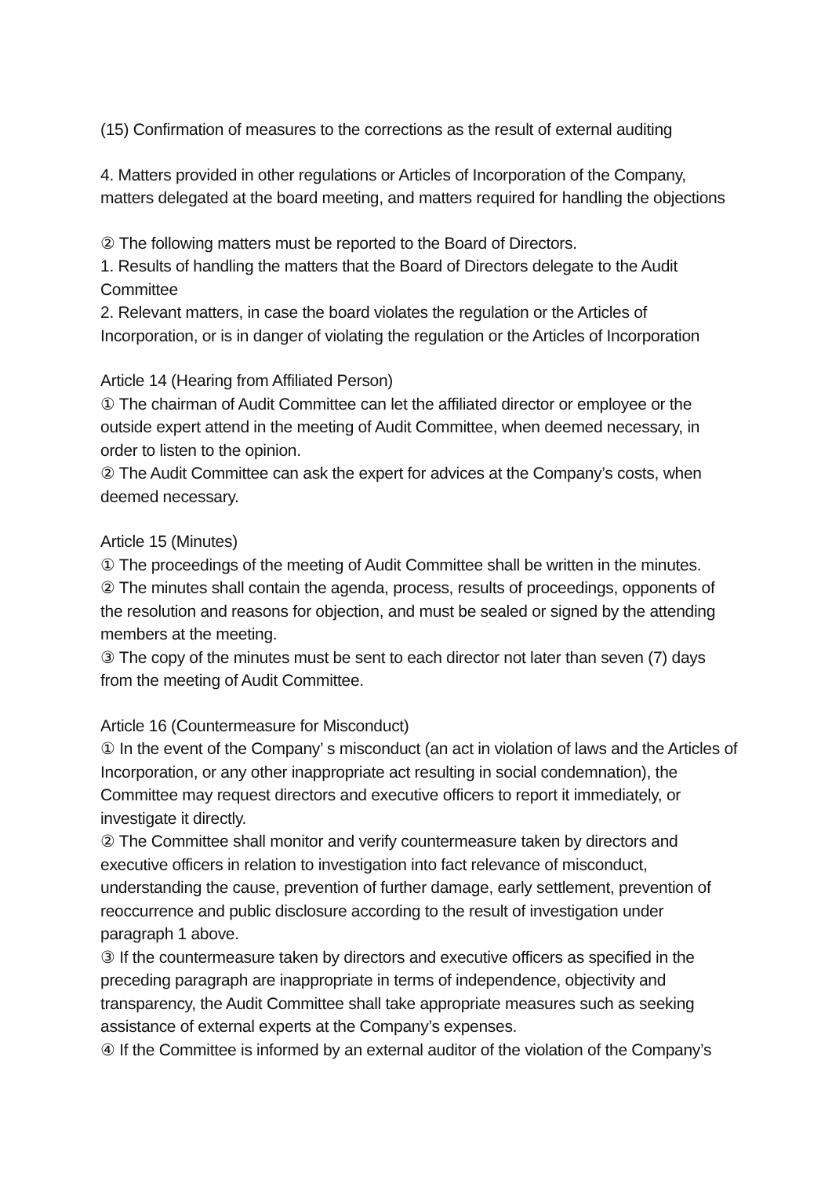(15) Confirmation of measures to the corrections as the result of external auditing
4. Matters provided in other regulations or Articles of Incorporation of the Company, matters delegated at the board meeting, and matters required for handling the objections
② The following matters must be reported to the Board of Directors.
1. Results of handling the matters that the Board of Directors delegate to the Audit Committee
2. Relevant matters, in case the board violates the regulation or the Articles of Incorporation, or is in danger of violating the regulation or the Articles of Incorporation
Article 14 (Hearing from Affiliated Person)
① The chairman of Audit Committee can let the affiliated director or employee or the outside expert attend in the meeting of Audit Committee, when deemed necessary, in order to listen to the opinion.
② The Audit Committee can ask the expert for advices at the Company’s costs, when deemed necessary.
Article 15 (Minutes)
① The proceedings of the meeting of Audit Committee shall be written in the minutes.
② The minutes shall contain the agenda, process, results of proceedings, opponents of the resolution and reasons for objection, and must be sealed or signed by the attending members at the meeting.
③ The copy of the minutes must be sent to each director not later than seven (7) days from the meeting of Audit Committee.
Article 16 (Countermeasure for Misconduct)
① In the event of the Company’ s misconduct (an act in violation of laws and the Articles of Incorporation, or any other inappropriate act resulting in social condemnation), the Committee may request directors and executive officers to report it immediately, or investigate it directly.
② The Committee shall monitor and verify countermeasure taken by directors and executive officers in relation to investigation into fact relevance of misconduct, understanding the cause, prevention of further damage, early settlement, prevention of reoccurrence and public disclosure according to the result of investigation under paragraph 1 above.
③ If the countermeasure taken by directors and executive officers as specified in the preceding paragraph are inappropriate in terms of independence, objectivity and transparency, the Audit Committee shall take appropriate measures such as seeking assistance of external experts at the Company’s expenses.
④ If the Committee is informed by an external auditor of the violation of the Company’s